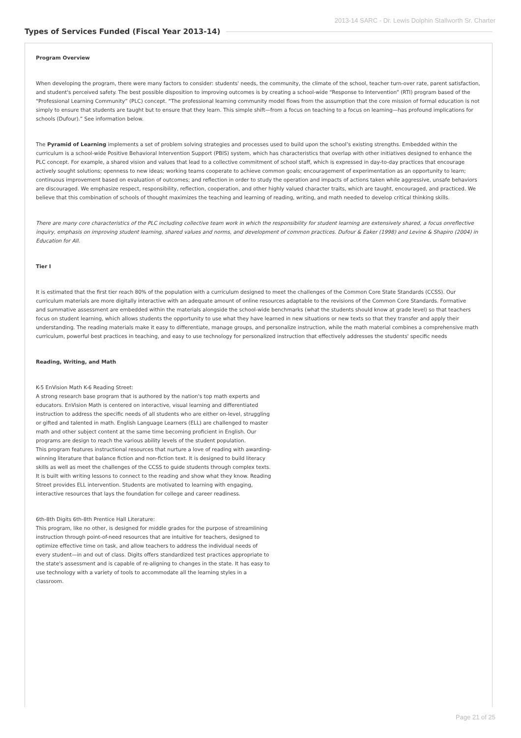2013-14 SARC - Dr. Lewis Dolphin Stallworth Sr. Charter
Types of Services Funded (Fiscal Year 2013-14)
Program Overview
When developing the program, there were many factors to consider: students' needs, the community, the climate of the school, teacher turn-over rate, parent satisfaction, and student's perceived safety. The best possible disposition to improving outcomes is by creating a school-wide “Response to Intervention” (RTI) program based of the “Professional Learning Community” (PLC) concept. “The professional learning community model flows from the assumption that the core mission of formal education is not simply to ensure that students are taught but to ensure that they learn. This simple shift—from a focus on teaching to a focus on learning—has profound implications for schools (Dufour).” See information below.
The Pyramid of Learning implements a set of problem solving strategies and processes used to build upon the school’s existing strengths. Embedded within the curriculum is a school-wide Positive Behavioral Intervention Support (PBIS) system, which has characteristics that overlap with other initiatives designed to enhance the PLC concept. For example, a shared vision and values that lead to a collective commitment of school staff, which is expressed in day-to-day practices that encourage actively sought solutions; openness to new ideas; working teams cooperate to achieve common goals; encouragement of experimentation as an opportunity to learn; continuous improvement based on evaluation of outcomes; and reflection in order to study the operation and impacts of actions taken while aggressive, unsafe behaviors are discouraged. We emphasize respect, responsibility, reflection, cooperation, and other highly valued character traits, which are taught, encouraged, and practiced. We believe that this combination of schools of thought maximizes the teaching and learning of reading, writing, and math needed to develop critical thinking skills.
There are many core characteristics of the PLC including collective team work in which the responsibility for student learning are extensively shared, a focus onreflective inquiry, emphasis on improving student learning, shared values and norms, and development of common practices. Dufour & Eaker (1998) and Levine & Shapiro (2004) in Education for All.
Tier I
It is estimated that the first tier reach 80% of the population with a curriculum designed to meet the challenges of the Common Core State Standards (CCSS). Our
curriculum materials are more digitally interactive with an adequate amount of online resources adaptable to the revisions of the Common Core Standards. Formative
and summative assessment are embedded within the materials alongside the school-wide benchmarks (what the students should know at grade level) so that teachers
focus on student learning, which allows students the opportunity to use what they have learned in new situations or new texts so that they transfer and apply their
understanding. The reading materials make it easy to differentiate, manage groups, and personalize instruction, while the math material combines a comprehensive math
curriculum, powerful best practices in teaching, and easy to use technology for personalized instruction that effectively addresses the students' specific needs
Reading, Writing, and Math
K-5 EnVision Math K-6 Reading Street:
A strong research base program that is authored by the nation's top math experts and educators. EnVision Math is centered on interactive, visual learning and differentiated instruction to address the specific needs of all students who are either on-level, struggling or gifted and talented in math. English Language Learners (ELL) are challenged to master math and other subject content at the same time becoming proficient in English. Our programs are design to reach the various ability levels of the student population.
This program features instructional resources that nurture a love of reading with awarding-winning literature that balance fiction and non-fiction text. It is designed to build literacy skills as well as meet the challenges of the CCSS to guide students through complex texts. It is built with writing lessons to connect to the reading and show what they know. Reading Street provides ELL intervention. Students are motivated to learning with engaging, interactive resources that lays the foundation for college and career readiness.
6th-8th Digits 6th-8th Prentice Hall Literature:
This program, like no other, is designed for middle grades for the purpose of streamlining instruction through point-of-need resources that are intuitive for teachers, designed to optimize effective time on task, and allow teachers to address the individual needs of every student—in and out of class. Digits offers standardized test practices appropriate to the state's assessment and is capable of re-aligning to changes in the state. It has easy to use technology with a variety of tools to accommodate all the learning styles in a classroom.
Page 21 of 25